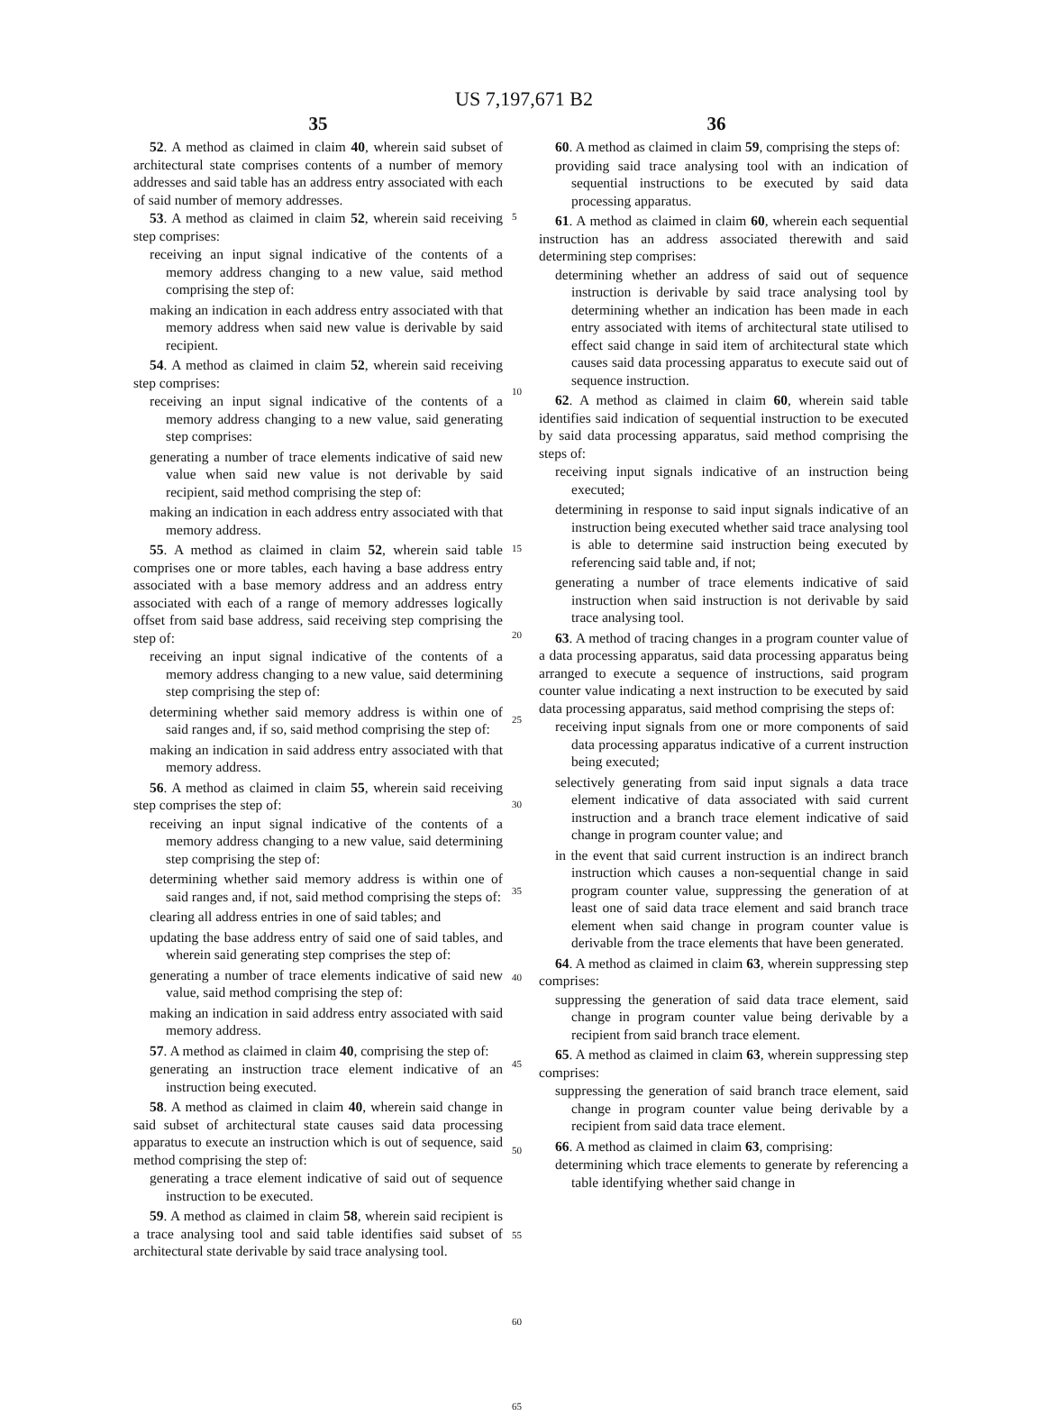US 7,197,671 B2
35 36
52. A method as claimed in claim 40, wherein said subset of architectural state comprises contents of a number of memory addresses and said table has an address entry associated with each of said number of memory addresses.
53. A method as claimed in claim 52, wherein said receiving step comprises:
receiving an input signal indicative of the contents of a memory address changing to a new value, said method comprising the step of:
making an indication in each address entry associated with that memory address when said new value is derivable by said recipient.
54. A method as claimed in claim 52, wherein said receiving step comprises:
receiving an input signal indicative of the contents of a memory address changing to a new value, said generating step comprises:
generating a number of trace elements indicative of said new value when said new value is not derivable by said recipient, said method comprising the step of:
making an indication in each address entry associated with that memory address.
55. A method as claimed in claim 52, wherein said table comprises one or more tables, each having a base address entry associated with a base memory address and an address entry associated with each of a range of memory addresses logically offset from said base address, said receiving step comprising the step of:
receiving an input signal indicative of the contents of a memory address changing to a new value, said determining step comprising the step of:
determining whether said memory address is within one of said ranges and, if so, said method comprising the step of:
making an indication in said address entry associated with that memory address.
56. A method as claimed in claim 55, wherein said receiving step comprises the step of:
receiving an input signal indicative of the contents of a memory address changing to a new value, said determining step comprising the step of:
determining whether said memory address is within one of said ranges and, if not, said method comprising the steps of:
clearing all address entries in one of said tables; and
updating the base address entry of said one of said tables, and wherein said generating step comprises the step of:
generating a number of trace elements indicative of said new value, said method comprising the step of:
making an indication in said address entry associated with said memory address.
57. A method as claimed in claim 40, comprising the step of:
generating an instruction trace element indicative of an instruction being executed.
58. A method as claimed in claim 40, wherein said change in said subset of architectural state causes said data processing apparatus to execute an instruction which is out of sequence, said method comprising the step of:
generating a trace element indicative of said out of sequence instruction to be executed.
59. A method as claimed in claim 58, wherein said recipient is a trace analysing tool and said table identifies said subset of architectural state derivable by said trace analysing tool.
5
10
15
20
25
30
35
40
45
50
55
60
65
60. A method as claimed in claim 59, comprising the steps of:
providing said trace analysing tool with an indication of sequential instructions to be executed by said data processing apparatus.
61. A method as claimed in claim 60, wherein each sequential instruction has an address associated therewith and said determining step comprises:
determining whether an address of said out of sequence instruction is derivable by said trace analysing tool by determining whether an indication has been made in each entry associated with items of architectural state utilised to effect said change in said item of architectural state which causes said data processing apparatus to execute said out of sequence instruction.
62. A method as claimed in claim 60, wherein said table identifies said indication of sequential instruction to be executed by said data processing apparatus, said method comprising the steps of:
receiving input signals indicative of an instruction being executed;
determining in response to said input signals indicative of an instruction being executed whether said trace analysing tool is able to determine said instruction being executed by referencing said table and, if not;
generating a number of trace elements indicative of said instruction when said instruction is not derivable by said trace analysing tool.
63. A method of tracing changes in a program counter value of a data processing apparatus, said data processing apparatus being arranged to execute a sequence of instructions, said program counter value indicating a next instruction to be executed by said data processing apparatus, said method comprising the steps of:
receiving input signals from one or more components of said data processing apparatus indicative of a current instruction being executed;
selectively generating from said input signals a data trace element indicative of data associated with said current instruction and a branch trace element indicative of said change in program counter value; and
in the event that said current instruction is an indirect branch instruction which causes a non-sequential change in said program counter value, suppressing the generation of at least one of said data trace element and said branch trace element when said change in program counter value is derivable from the trace elements that have been generated.
64. A method as claimed in claim 63, wherein suppressing step comprises:
suppressing the generation of said data trace element, said change in program counter value being derivable by a recipient from said branch trace element.
65. A method as claimed in claim 63, wherein suppressing step comprises:
suppressing the generation of said branch trace element, said change in program counter value being derivable by a recipient from said data trace element.
66. A method as claimed in claim 63, comprising:
determining which trace elements to generate by referencing a table identifying whether said change in